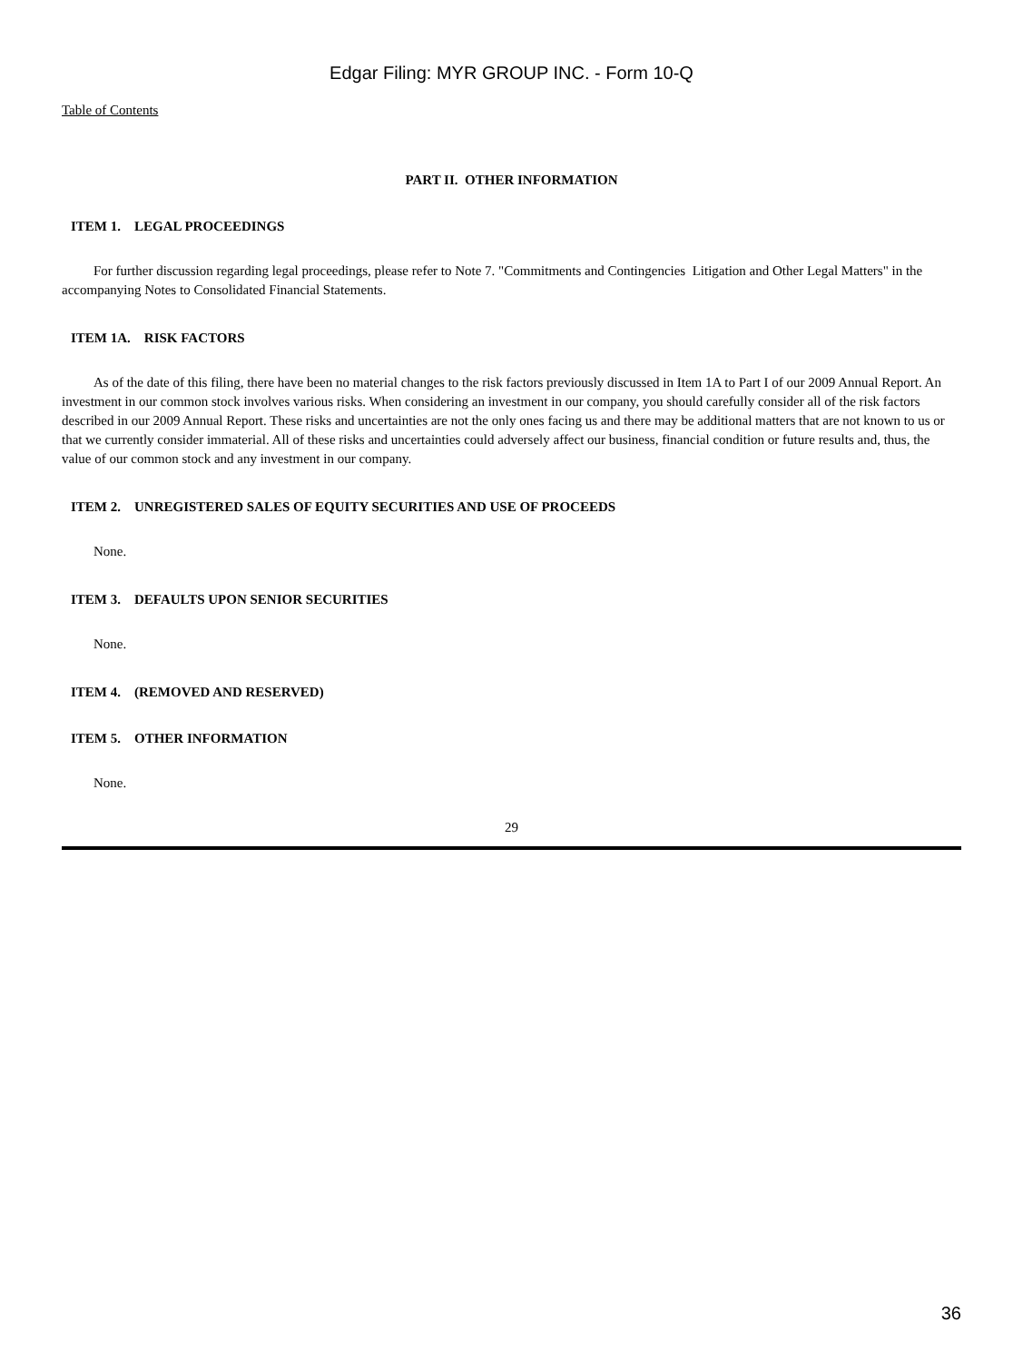Edgar Filing: MYR GROUP INC. - Form 10-Q
Table of Contents
PART II. OTHER INFORMATION
ITEM 1. LEGAL PROCEEDINGS
For further discussion regarding legal proceedings, please refer to Note 7. "Commitments and Contingencies Litigation and Other Legal Matters" in the accompanying Notes to Consolidated Financial Statements.
ITEM 1A. RISK FACTORS
As of the date of this filing, there have been no material changes to the risk factors previously discussed in Item 1A to Part I of our 2009 Annual Report. An investment in our common stock involves various risks. When considering an investment in our company, you should carefully consider all of the risk factors described in our 2009 Annual Report. These risks and uncertainties are not the only ones facing us and there may be additional matters that are not known to us or that we currently consider immaterial. All of these risks and uncertainties could adversely affect our business, financial condition or future results and, thus, the value of our common stock and any investment in our company.
ITEM 2. UNREGISTERED SALES OF EQUITY SECURITIES AND USE OF PROCEEDS
None.
ITEM 3. DEFAULTS UPON SENIOR SECURITIES
None.
ITEM 4. (REMOVED AND RESERVED)
ITEM 5. OTHER INFORMATION
None.
29
36